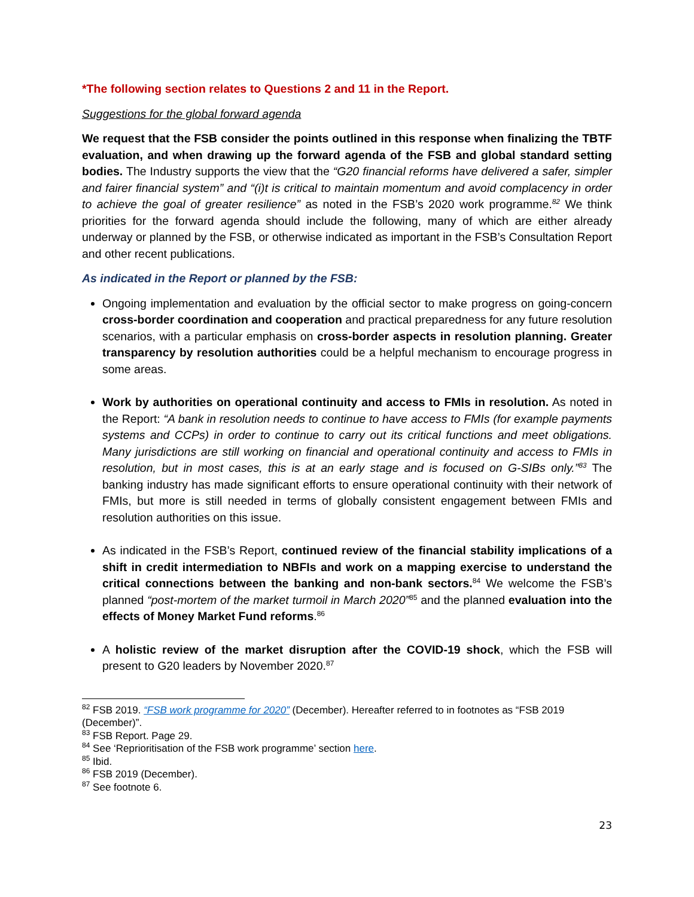*The following section relates to Questions 2 and 11 in the Report.
Suggestions for the global forward agenda
We request that the FSB consider the points outlined in this response when finalizing the TBTF evaluation, and when drawing up the forward agenda of the FSB and global standard setting bodies. The Industry supports the view that the “G20 financial reforms have delivered a safer, simpler and fairer financial system” and “(i)t is critical to maintain momentum and avoid complacency in order to achieve the goal of greater resilience” as noted in the FSB’s 2020 work programme.<sup>82</sup> We think priorities for the forward agenda should include the following, many of which are either already underway or planned by the FSB, or otherwise indicated as important in the FSB’s Consultation Report and other recent publications.
As indicated in the Report or planned by the FSB:
Ongoing implementation and evaluation by the official sector to make progress on going-concern cross-border coordination and cooperation and practical preparedness for any future resolution scenarios, with a particular emphasis on cross-border aspects in resolution planning. Greater transparency by resolution authorities could be a helpful mechanism to encourage progress in some areas.
Work by authorities on operational continuity and access to FMIs in resolution. As noted in the Report: “A bank in resolution needs to continue to have access to FMIs (for example payments systems and CCPs) in order to continue to carry out its critical functions and meet obligations. Many jurisdictions are still working on financial and operational continuity and access to FMIs in resolution, but in most cases, this is at an early stage and is focused on G-SIBs only.”<sup>83</sup> The banking industry has made significant efforts to ensure operational continuity with their network of FMIs, but more is still needed in terms of globally consistent engagement between FMIs and resolution authorities on this issue.
As indicated in the FSB’s Report, continued review of the financial stability implications of a shift in credit intermediation to NBFIs and work on a mapping exercise to understand the critical connections between the banking and non-bank sectors.<sup>84</sup> We welcome the FSB’s planned “post-mortem of the market turmoil in March 2020”<sup>85</sup> and the planned evaluation into the effects of Money Market Fund reforms.<sup>86</sup>
A holistic review of the market disruption after the COVID-19 shock, which the FSB will present to G20 leaders by November 2020.<sup>87</sup>
<sup>82</sup> FSB 2019. “FSB work programme for 2020” (December). Hereafter referred to in footnotes as “FSB 2019 (December)”.
<sup>83</sup> FSB Report. Page 29.
<sup>84</sup> See ‘Reprioritisation of the FSB work programme’ section here.
<sup>85</sup> Ibid.
<sup>86</sup> FSB 2019 (December).
<sup>87</sup> See footnote 6.
23